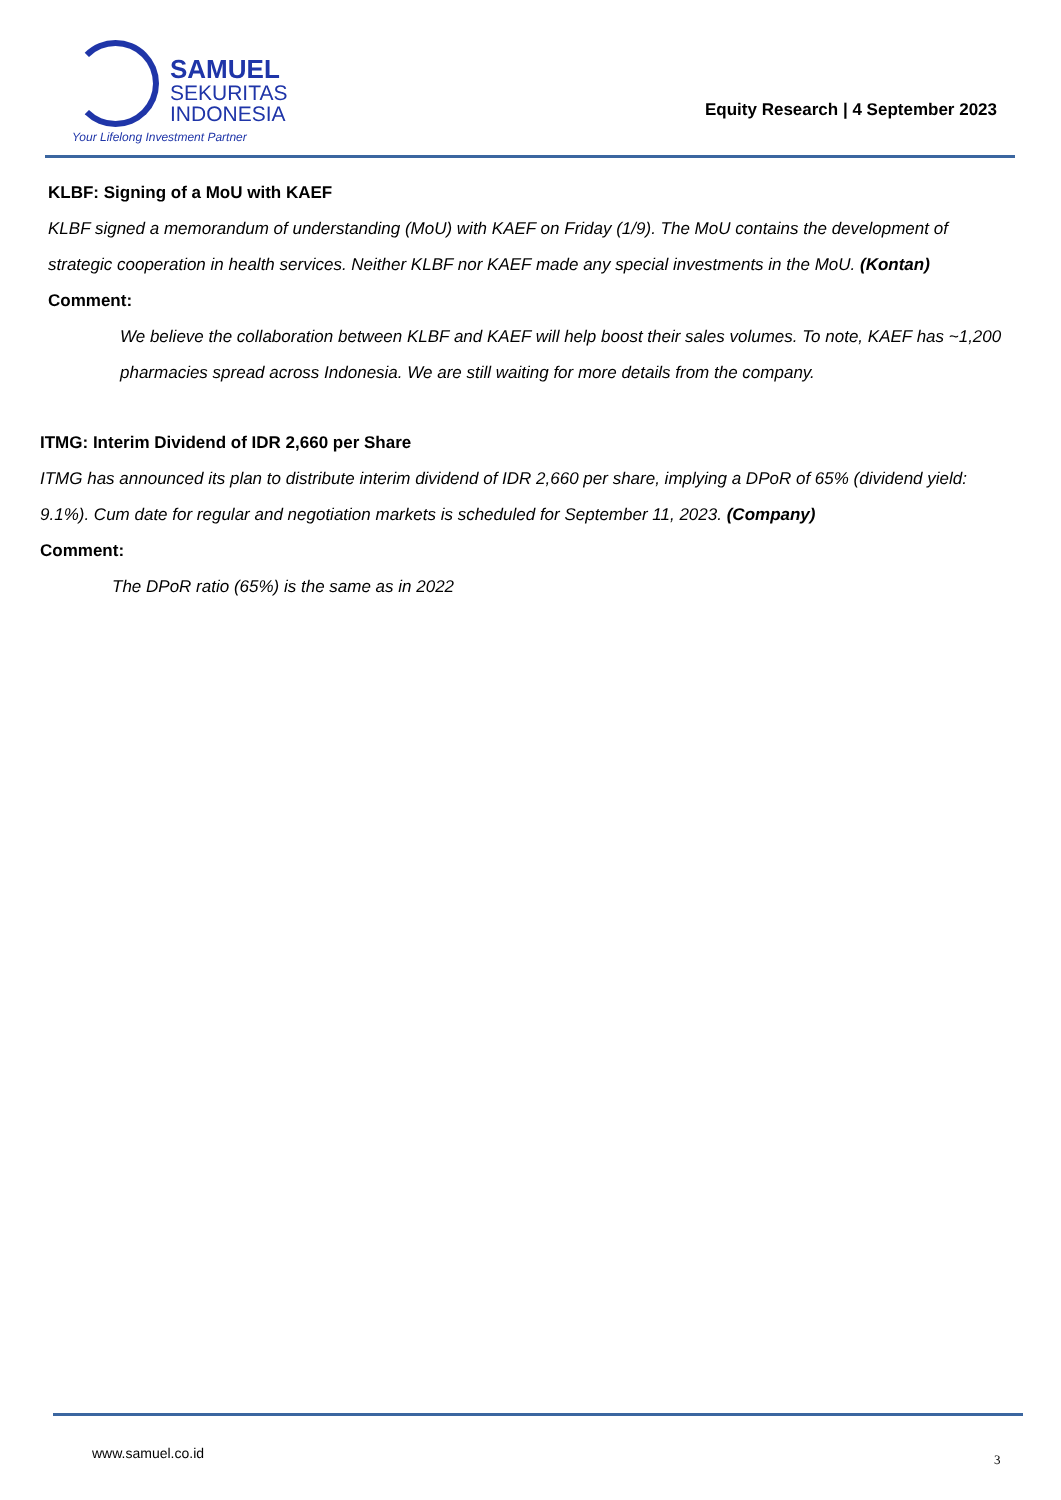SAMUEL
SEKURITAS
INDONESIA
Your Lifelong Investment Partner
Equity Research | 4 September 2023
KLBF: Signing of a MoU with KAEF
KLBF signed a memorandum of understanding (MoU) with KAEF on Friday (1/9). The MoU contains the development of strategic cooperation in health services. Neither KLBF nor KAEF made any special investments in the MoU. (Kontan)
Comment:
We believe the collaboration between KLBF and KAEF will help boost their sales volumes. To note, KAEF has ~1,200 pharmacies spread across Indonesia. We are still waiting for more details from the company.
ITMG: Interim Dividend of IDR 2,660 per Share
ITMG has announced its plan to distribute interim dividend of IDR 2,660 per share, implying a DPoR of 65% (dividend yield: 9.1%). Cum date for regular and negotiation markets is scheduled for September 11, 2023. (Company)
Comment:
The DPoR ratio (65%) is the same as in 2022
www.samuel.co.id 3